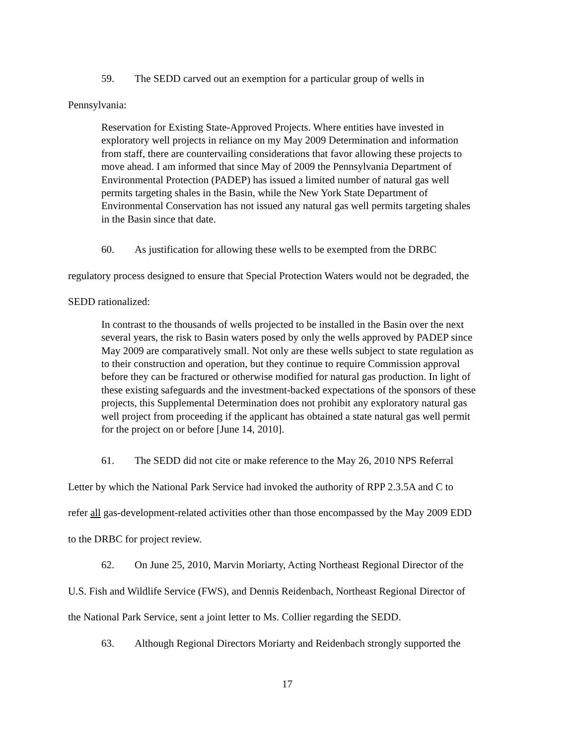59. The SEDD carved out an exemption for a particular group of wells in
Pennsylvania:
Reservation for Existing State-Approved Projects. Where entities have invested in exploratory well projects in reliance on my May 2009 Determination and information from staff, there are countervailing considerations that favor allowing these projects to move ahead. I am informed that since May of 2009 the Pennsylvania Department of Environmental Protection (PADEP) has issued a limited number of natural gas well permits targeting shales in the Basin, while the New York State Department of Environmental Conservation has not issued any natural gas well permits targeting shales in the Basin since that date.
60. As justification for allowing these wells to be exempted from the DRBC
regulatory process designed to ensure that Special Protection Waters would not be degraded, the
SEDD rationalized:
In contrast to the thousands of wells projected to be installed in the Basin over the next several years, the risk to Basin waters posed by only the wells approved by PADEP since May 2009 are comparatively small. Not only are these wells subject to state regulation as to their construction and operation, but they continue to require Commission approval before they can be fractured or otherwise modified for natural gas production. In light of these existing safeguards and the investment-backed expectations of the sponsors of these projects, this Supplemental Determination does not prohibit any exploratory natural gas well project from proceeding if the applicant has obtained a state natural gas well permit for the project on or before [June 14, 2010].
61. The SEDD did not cite or make reference to the May 26, 2010 NPS Referral
Letter by which the National Park Service had invoked the authority of RPP 2.3.5A and C to
refer all gas-development-related activities other than those encompassed by the May 2009 EDD
to the DRBC for project review.
62. On June 25, 2010, Marvin Moriarty, Acting Northeast Regional Director of the
U.S. Fish and Wildlife Service (FWS), and Dennis Reidenbach, Northeast Regional Director of
the National Park Service, sent a joint letter to Ms. Collier regarding the SEDD.
63. Although Regional Directors Moriarty and Reidenbach strongly supported the
17